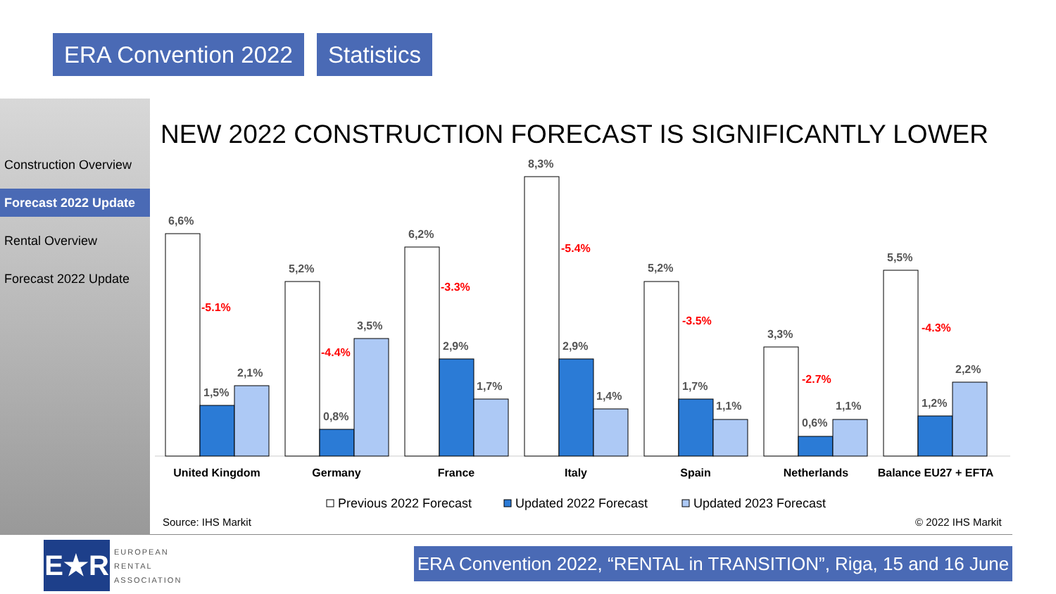ERA Convention 2022 Statistics
Construction Overview
Forecast 2022 Update
Rental Overview
Forecast 2022 Update
NEW 2022 CONSTRUCTION FORECAST IS SIGNIFICANTLY LOWER
6,6%
1,5%
2,1%
5,2%
0,8%
3,5%
6,2%
2,9%
1,7%
8,3%
2,9%
1,4%
5,2%
1,7%
1,1%
3,3%
0,6%
1,1%
5,5%
1,2%
2,2%
-5.1%
-4.4%
-3.3%
-5.4%
-3.5%
-2.7%
-4.3%
United Kingdom
Germany
France
Italy
Spain
Netherlands
Balance EU27 + EFTA
Previous 2022 Forecast
Updated 2022 Forecast
Updated 2023 Forecast
Source: IHS Markit © 2022 IHS Markit
E★R
EUROPEAN
RENTAL
ASSOCIATION
ERA Convention 2022, “RENTAL in TRANSITION”, Riga, 15 and 16 June